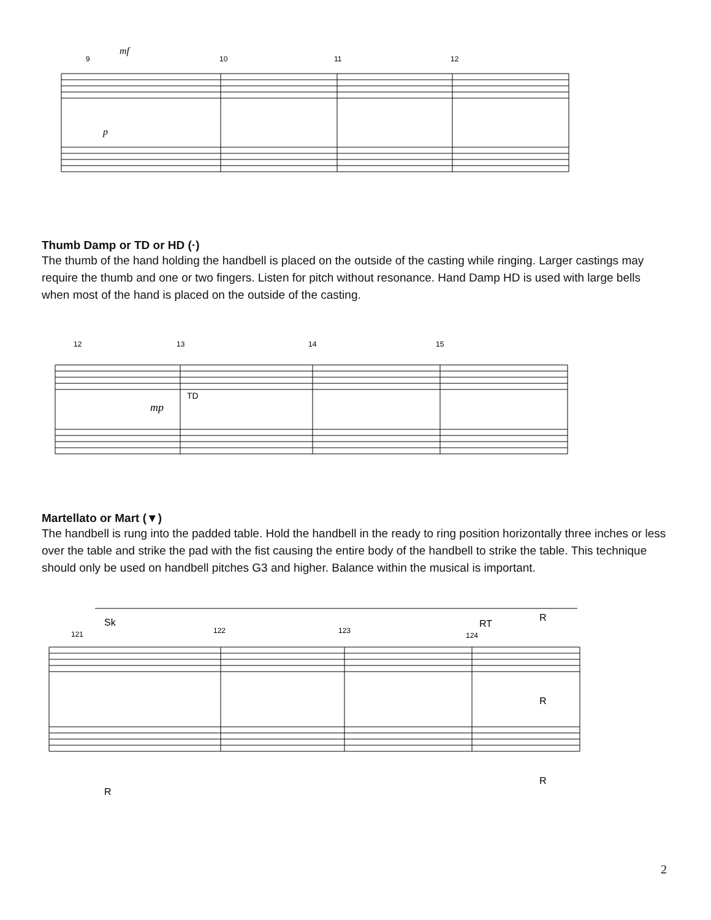9
10
11
12
mf
p
Thumb Damp or TD or HD (·)
The thumb of the hand holding the handbell is placed on the outside of the casting while ringing. Larger castings may require the thumb and one or two fingers. Listen for pitch without resonance. Hand Damp HD is used with large bells when most of the hand is placed on the outside of the casting.
12
13
14
15
TD
mp
Martellato or Mart (▼)
The handbell is rung into the padded table. Hold the handbell in the ready to ring position horizontally three inches or less over the table and strike the pad with the fist causing the entire body of the handbell to strike the table. This technique should only be used on handbell pitches G3 and higher. Balance within the musical is important.
Sk
RT
R
R
R
R
121
122
123
124
2